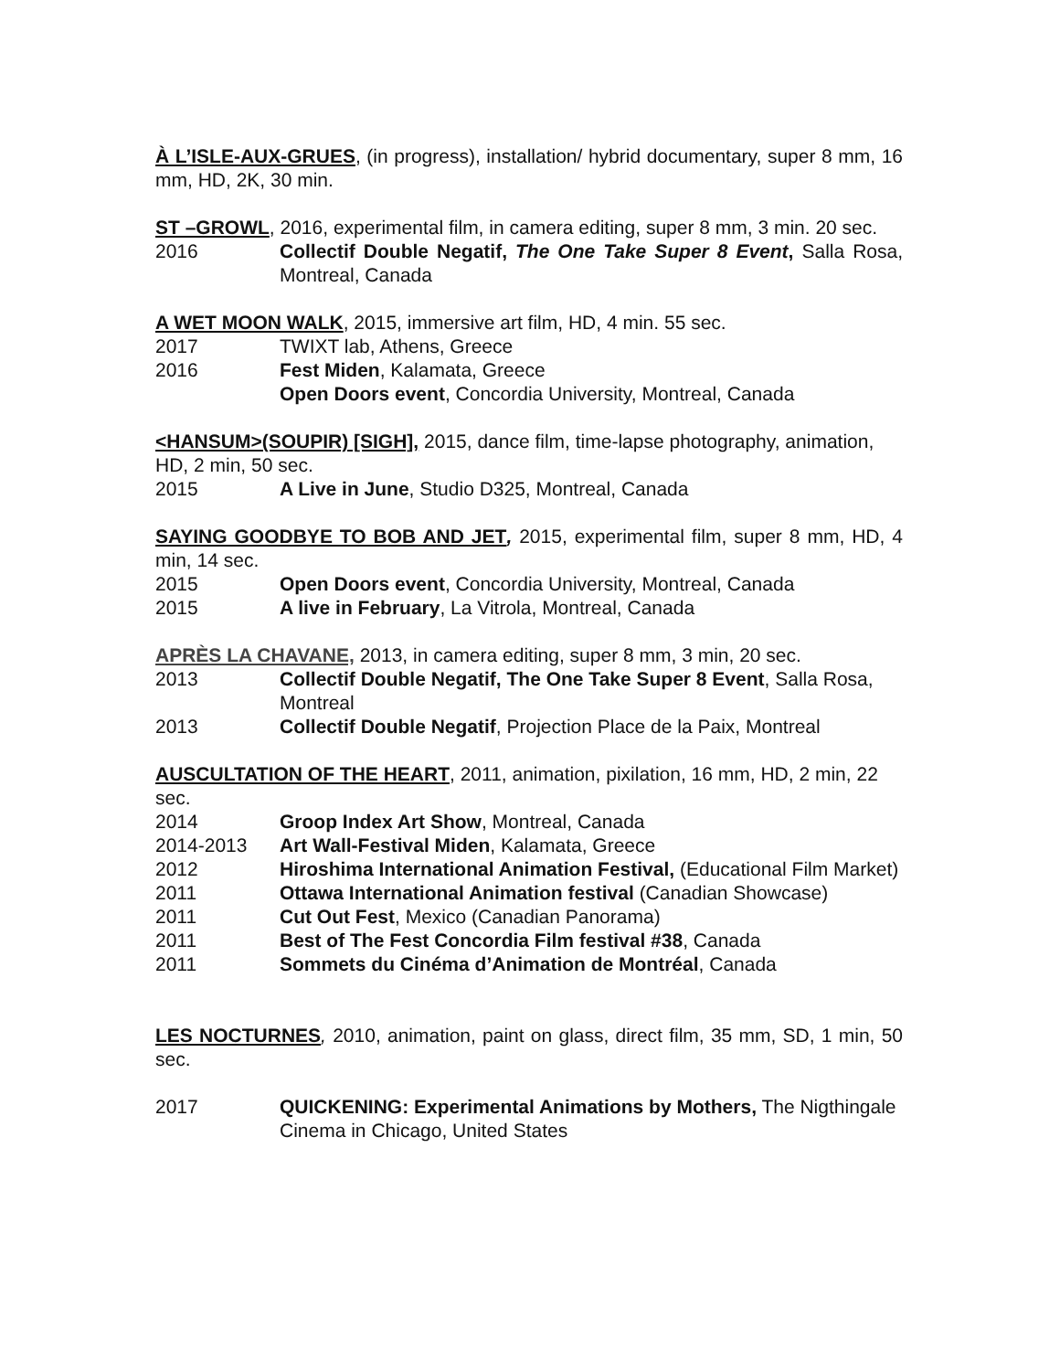À L’ISLE-AUX-GRUES, (in progress), installation/ hybrid documentary, super 8 mm, 16 mm, HD, 2K, 30 min.
ST –GROWL, 2016, experimental film, in camera editing, super 8 mm, 3 min. 20 sec.
2016 Collectif Double Negatif, The One Take Super 8 Event, Salla Rosa, Montreal, Canada
A WET MOON WALK, 2015, immersive art film, HD, 4 min. 55 sec.
2017 TWIXT lab, Athens, Greece
2016 Fest Miden, Kalamata, Greece
Open Doors event, Concordia University, Montreal, Canada
<HANSUM>(SOUPIR) [SIGH], 2015, dance film, time-lapse photography, animation, HD, 2 min, 50 sec.
2015 A Live in June, Studio D325, Montreal, Canada
SAYING GOODBYE TO BOB AND JET, 2015, experimental film, super 8 mm, HD, 4 min, 14 sec.
2015 Open Doors event, Concordia University, Montreal, Canada
2015 A live in February, La Vitrola, Montreal, Canada
APRÈS LA CHAVANE, 2013, in camera editing, super 8 mm, 3 min, 20 sec.
2013 Collectif Double Negatif, The One Take Super 8 Event, Salla Rosa, Montreal
2013 Collectif Double Negatif, Projection Place de la Paix, Montreal
AUSCULTATION OF THE HEART, 2011, animation, pixilation, 16 mm, HD, 2 min, 22 sec.
2014 Groop Index Art Show, Montreal, Canada
2014-2013 Art Wall-Festival Miden, Kalamata, Greece
2012 Hiroshima International Animation Festival, (Educational Film Market)
2011 Ottawa International Animation festival (Canadian Showcase)
2011 Cut Out Fest, Mexico (Canadian Panorama)
2011 Best of The Fest Concordia Film festival #38, Canada
2011 Sommets du Cinéma d’Animation de Montréal, Canada
LES NOCTURNES, 2010, animation, paint on glass, direct film, 35 mm, SD, 1 min, 50 sec.
2017 QUICKENING: Experimental Animations by Mothers, The Nigthingale Cinema in Chicago, United States